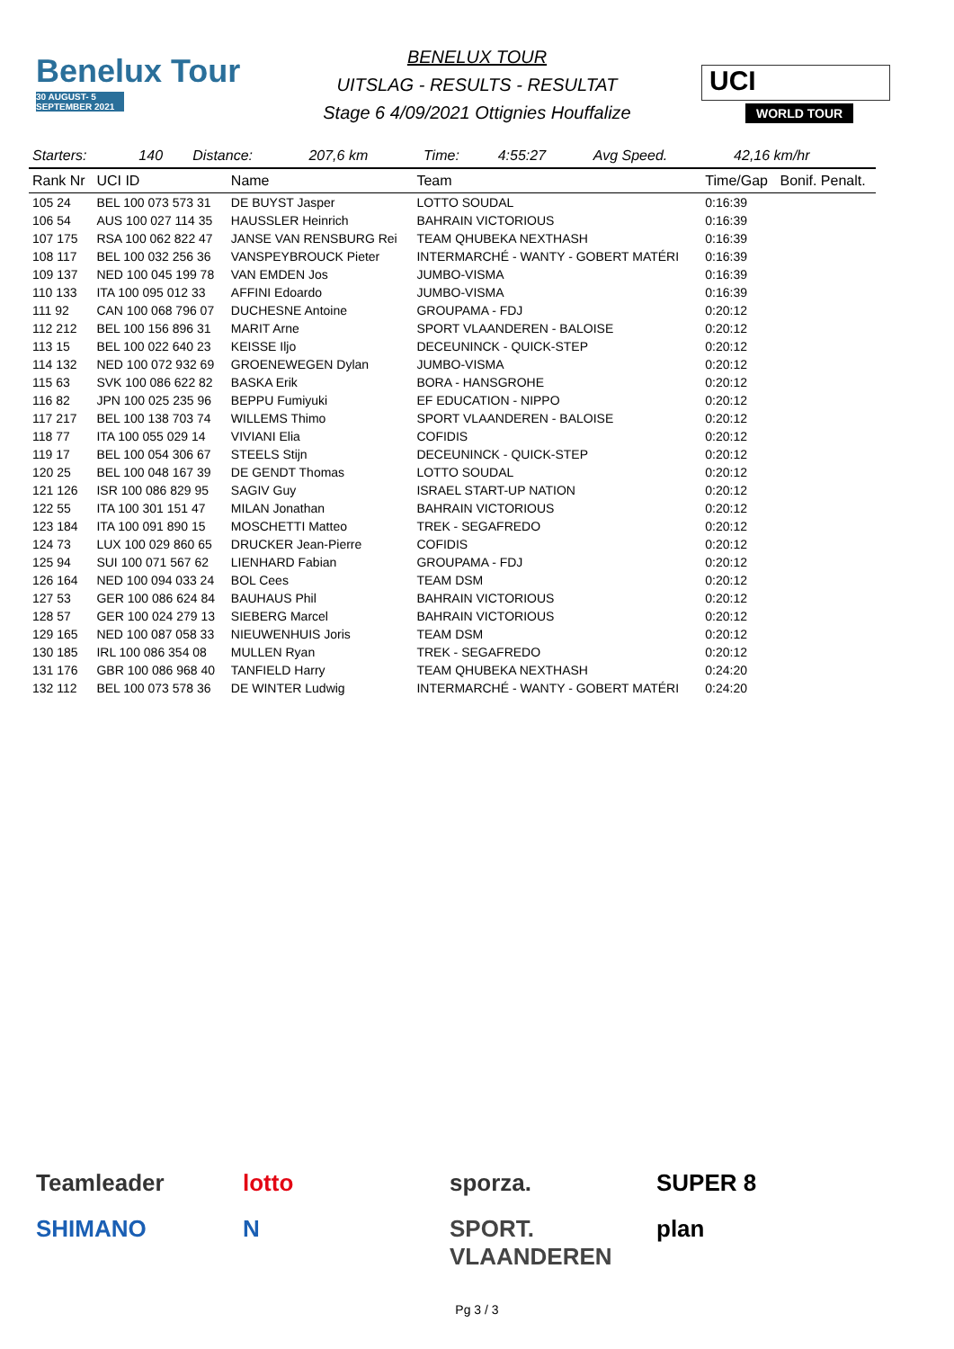Benelux Tour
30 AUGUST- 5 SEPTEMBER 2021
BENELUX TOUR
UITSLAG - RESULTS - RESULTAT
Stage 6 4/09/2021 Ottignies Houffalize
UCI WORLD TOUR
| Starters: | 140 | Distance: | 207,6 km | Time: | 4:55:27 | Avg Speed. | 42,16 km/hr |
| Rank Nr | UCI ID | Name | Team | Time/Gap | Bonif. Penalt. |
| --- | --- | --- | --- | --- | --- |
| 105 24 | BEL 100 073 573 31 | DE BUYST Jasper | LOTTO SOUDAL | 0:16:39 | |
| 106 54 | AUS 100 027 114 35 | HAUSSLER Heinrich | BAHRAIN VICTORIOUS | 0:16:39 | |
| 107 175 | RSA 100 062 822 47 | JANSE VAN RENSBURG Rei | TEAM QHUBEKA NEXTHASH | 0:16:39 | |
| 108 117 | BEL 100 032 256 36 | VANSPEYBROUCK Pieter | INTERMARCHÉ - WANTY - GOBERT MATÉRI | 0:16:39 | |
| 109 137 | NED 100 045 199 78 | VAN EMDEN Jos | JUMBO-VISMA | 0:16:39 | |
| 110 133 | ITA 100 095 012 33 | AFFINI Edoardo | JUMBO-VISMA | 0:16:39 | |
| 111 92 | CAN 100 068 796 07 | DUCHESNE Antoine | GROUPAMA - FDJ | 0:20:12 | |
| 112 212 | BEL 100 156 896 31 | MARIT Arne | SPORT VLAANDEREN - BALOISE | 0:20:12 | |
| 113 15 | BEL 100 022 640 23 | KEISSE Iljo | DECEUNINCK - QUICK-STEP | 0:20:12 | |
| 114 132 | NED 100 072 932 69 | GROENEWEGEN Dylan | JUMBO-VISMA | 0:20:12 | |
| 115 63 | SVK 100 086 622 82 | BASKA Erik | BORA - HANSGROHE | 0:20:12 | |
| 116 82 | JPN 100 025 235 96 | BEPPU Fumiyuki | EF EDUCATION - NIPPO | 0:20:12 | |
| 117 217 | BEL 100 138 703 74 | WILLEMS Thimo | SPORT VLAANDEREN - BALOISE | 0:20:12 | |
| 118 77 | ITA 100 055 029 14 | VIVIANI Elia | COFIDIS | 0:20:12 | |
| 119 17 | BEL 100 054 306 67 | STEELS Stijn | DECEUNINCK - QUICK-STEP | 0:20:12 | |
| 120 25 | BEL 100 048 167 39 | DE GENDT Thomas | LOTTO SOUDAL | 0:20:12 | |
| 121 126 | ISR 100 086 829 95 | SAGIV Guy | ISRAEL START-UP NATION | 0:20:12 | |
| 122 55 | ITA 100 301 151 47 | MILAN Jonathan | BAHRAIN VICTORIOUS | 0:20:12 | |
| 123 184 | ITA 100 091 890 15 | MOSCHETTI Matteo | TREK - SEGAFREDO | 0:20:12 | |
| 124 73 | LUX 100 029 860 65 | DRUCKER Jean-Pierre | COFIDIS | 0:20:12 | |
| 125 94 | SUI 100 071 567 62 | LIENHARD Fabian | GROUPAMA - FDJ | 0:20:12 | |
| 126 164 | NED 100 094 033 24 | BOL Cees | TEAM DSM | 0:20:12 | |
| 127 53 | GER 100 086 624 84 | BAUHAUS Phil | BAHRAIN VICTORIOUS | 0:20:12 | |
| 128 57 | GER 100 024 279 13 | SIEBERG Marcel | BAHRAIN VICTORIOUS | 0:20:12 | |
| 129 165 | NED 100 087 058 33 | NIEUWENHUIS Joris | TEAM DSM | 0:20:12 | |
| 130 185 | IRL 100 086 354 08 | MULLEN Ryan | TREK - SEGAFREDO | 0:20:12 | |
| 131 176 | GBR 100 086 968 40 | TANFIELD Harry | TEAM QHUBEKA NEXTHASH | 0:24:20 | |
| 132 112 | BEL 100 073 578 36 | DE WINTER Ludwig | INTERMARCHÉ - WANTY - GOBERT MATÉRI | 0:24:20 | |
Teamleader
lotto
sporza.
SUPER 8
SHIMANO
N
SPORT. VLAANDEREN
plan
Pg 3 / 3